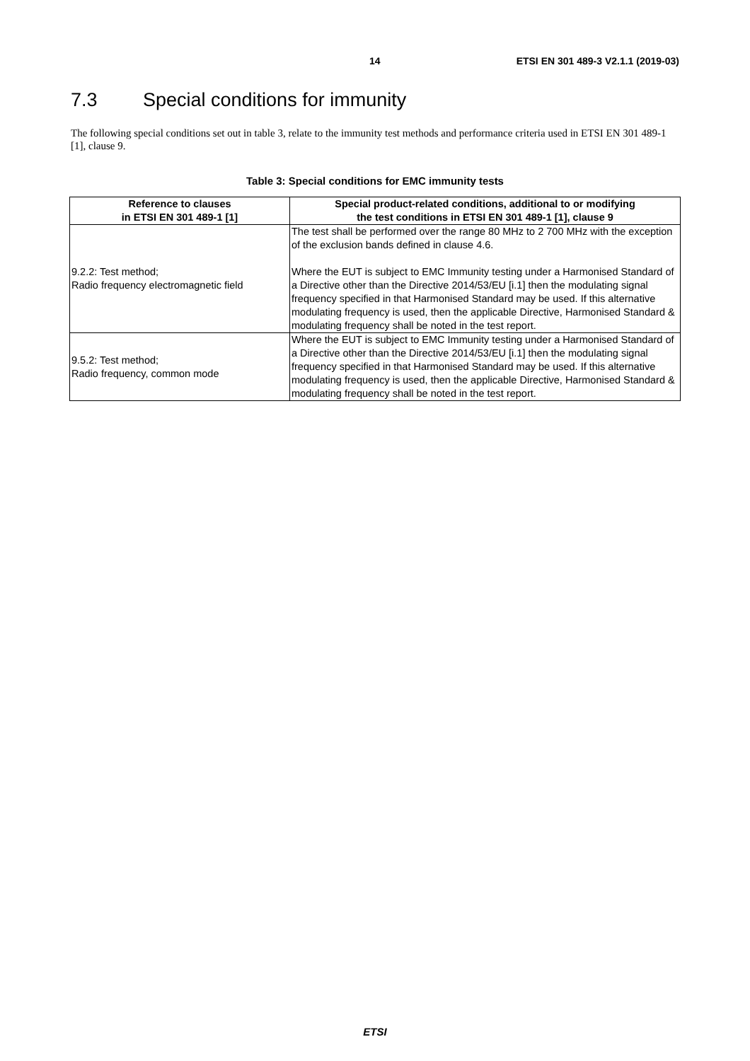14 ETSI EN 301 489-3 V2.1.1 (2019-03)
7.3 Special conditions for immunity
The following special conditions set out in table 3, relate to the immunity test methods and performance criteria used in ETSI EN 301 489-1 [1], clause 9.
Table 3: Special conditions for EMC immunity tests
| Reference to clauses in ETSI EN 301 489-1 [1] | Special product-related conditions, additional to or modifying the test conditions in ETSI EN 301 489-1 [1], clause 9 |
| --- | --- |
| 9.2.2: Test method; Radio frequency electromagnetic field | The test shall be performed over the range 80 MHz to 2 700 MHz with the exception of the exclusion bands defined in clause 4.6. Where the EUT is subject to EMC Immunity testing under a Harmonised Standard of a Directive other than the Directive 2014/53/EU [i.1] then the modulating signal frequency specified in that Harmonised Standard may be used. If this alternative modulating frequency is used, then the applicable Directive, Harmonised Standard & modulating frequency shall be noted in the test report. |
| 9.5.2: Test method; Radio frequency, common mode | Where the EUT is subject to EMC Immunity testing under a Harmonised Standard of a Directive other than the Directive 2014/53/EU [i.1] then the modulating signal frequency specified in that Harmonised Standard may be used. If this alternative modulating frequency is used, then the applicable Directive, Harmonised Standard & modulating frequency shall be noted in the test report. |
ETSI